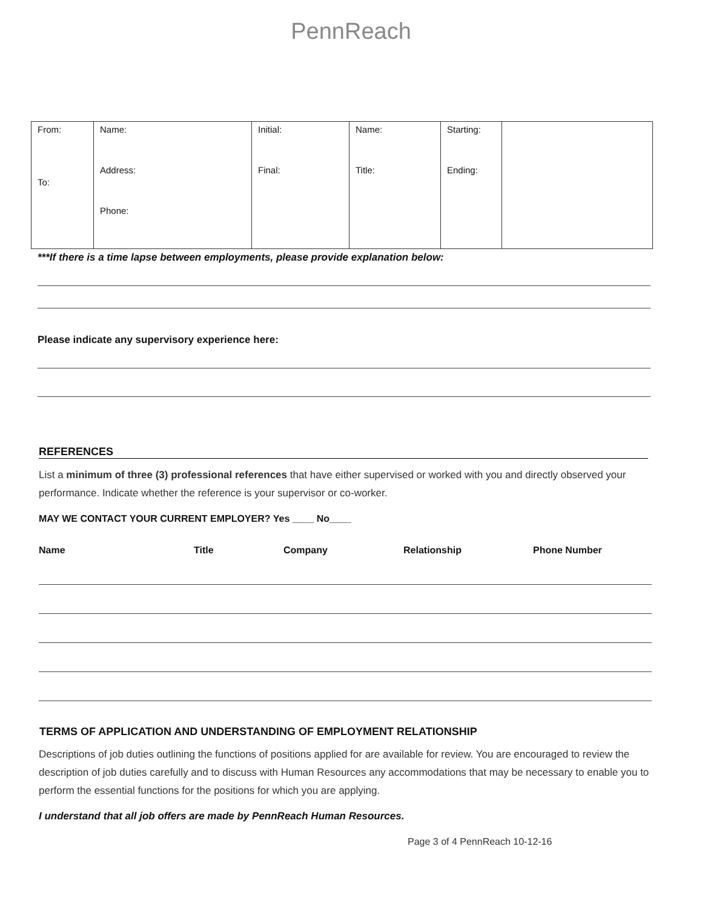PennReach
| From: To: | Name: Address: Phone: | Initial: Final: | Name: Title: | Starting: Ending: | |
***If there is a time lapse between employments, please provide explanation below:
Please indicate any supervisory experience here:
REFERENCES
List a minimum of three (3) professional references that have either supervised or worked with you and directly observed your performance. Indicate whether the reference is your supervisor or co-worker.
MAY WE CONTACT YOUR CURRENT EMPLOYER? Yes ____ No____
Name Title Company Relationship Phone Number
TERMS OF APPLICATION AND UNDERSTANDING OF EMPLOYMENT RELATIONSHIP
Descriptions of job duties outlining the functions of positions applied for are available for review. You are encouraged to review the description of job duties carefully and to discuss with Human Resources any accommodations that may be necessary to enable you to perform the essential functions for the positions for which you are applying.
I understand that all job offers are made by PennReach Human Resources.
Page 3 of 4 PennReach 10-12-16